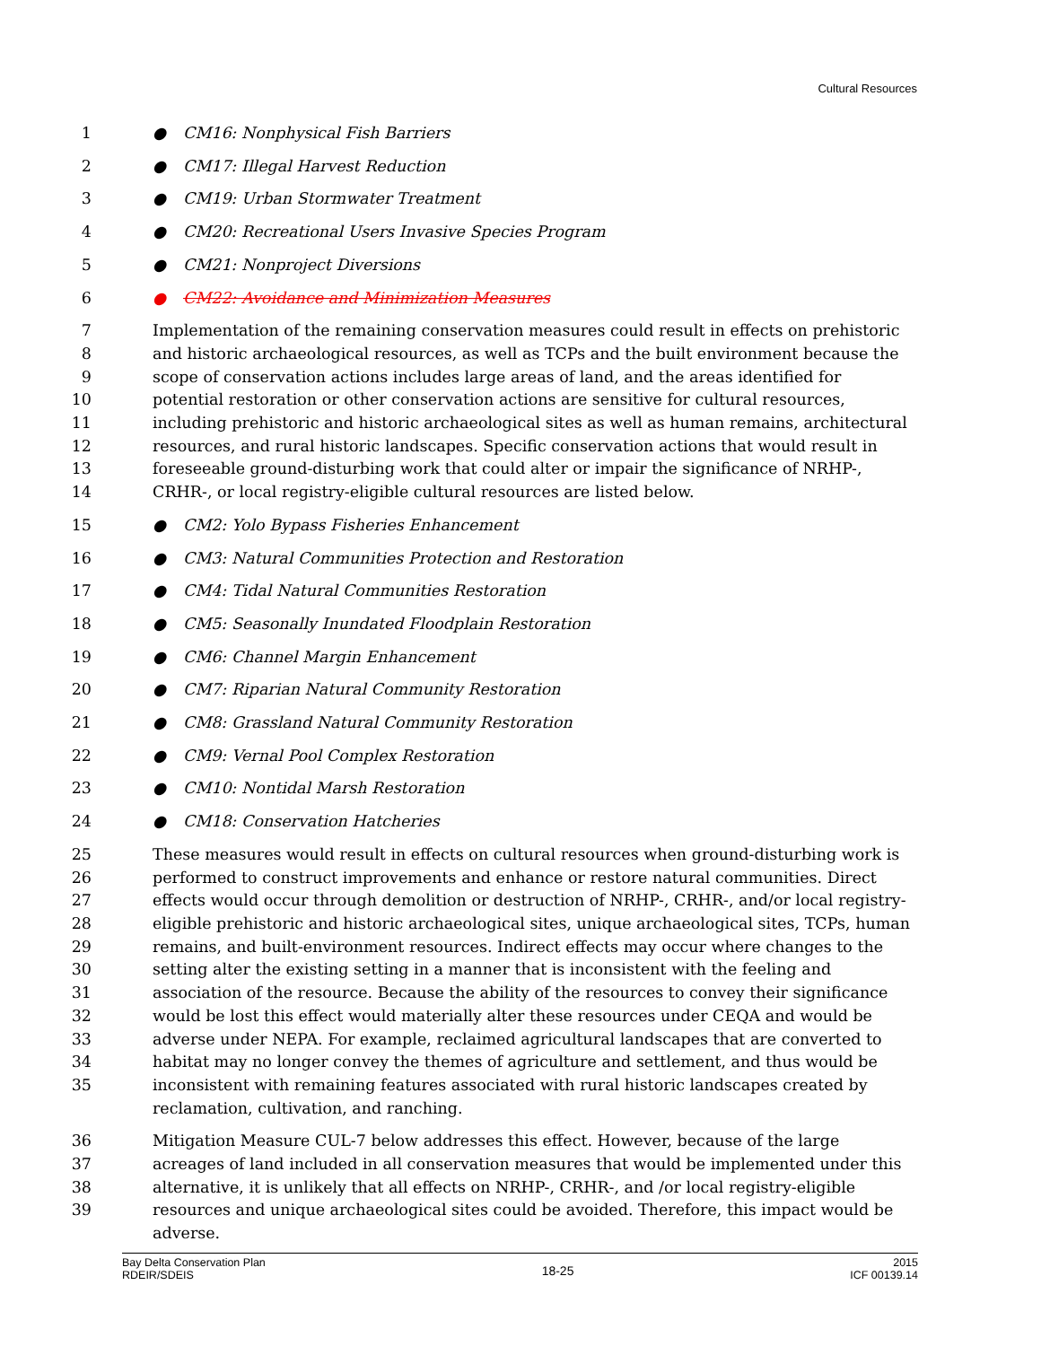Cultural Resources
1 ● CM16: Nonphysical Fish Barriers
2 ● CM17: Illegal Harvest Reduction
3 ● CM19: Urban Stormwater Treatment
4 ● CM20: Recreational Users Invasive Species Program
5 ● CM21: Nonproject Diversions
6 ● CM22: Avoidance and Minimization Measures
7
8
9
10
11
12
13
14
Implementation of the remaining conservation measures could result in effects on prehistoric and historic archaeological resources, as well as TCPs and the built environment because the scope of conservation actions includes large areas of land, and the areas identified for potential restoration or other conservation actions are sensitive for cultural resources, including prehistoric and historic archaeological sites as well as human remains, architectural resources, and rural historic landscapes. Specific conservation actions that would result in foreseeable ground-disturbing work that could alter or impair the significance of NRHP-, CRHR-, or local registry-eligible cultural resources are listed below.
15 ● CM2: Yolo Bypass Fisheries Enhancement
16 ● CM3: Natural Communities Protection and Restoration
17 ● CM4: Tidal Natural Communities Restoration
18 ● CM5: Seasonally Inundated Floodplain Restoration
19 ● CM6: Channel Margin Enhancement
20 ● CM7: Riparian Natural Community Restoration
21 ● CM8: Grassland Natural Community Restoration
22 ● CM9: Vernal Pool Complex Restoration
23 ● CM10: Nontidal Marsh Restoration
24 ● CM18: Conservation Hatcheries
25
26
27
28
29
30
31
32
33
34
35
These measures would result in effects on cultural resources when ground-disturbing work is performed to construct improvements and enhance or restore natural communities. Direct effects would occur through demolition or destruction of NRHP-, CRHR-, and/or local registry-eligible prehistoric and historic archaeological sites, unique archaeological sites, TCPs, human remains, and built-environment resources. Indirect effects may occur where changes to the setting alter the existing setting in a manner that is inconsistent with the feeling and association of the resource. Because the ability of the resources to convey their significance would be lost this effect would materially alter these resources under CEQA and would be adverse under NEPA. For example, reclaimed agricultural landscapes that are converted to habitat may no longer convey the themes of agriculture and settlement, and thus would be inconsistent with remaining features associated with rural historic landscapes created by reclamation, cultivation, and ranching.
36
37
38
39
Mitigation Measure CUL-7 below addresses this effect. However, because of the large acreages of land included in all conservation measures that would be implemented under this alternative, it is unlikely that all effects on NRHP-, CRHR-, and /or local registry-eligible resources and unique archaeological sites could be avoided. Therefore, this impact would be adverse.
Bay Delta Conservation Plan
RDEIR/SDEIS
18-25
2015
ICF 00139.14